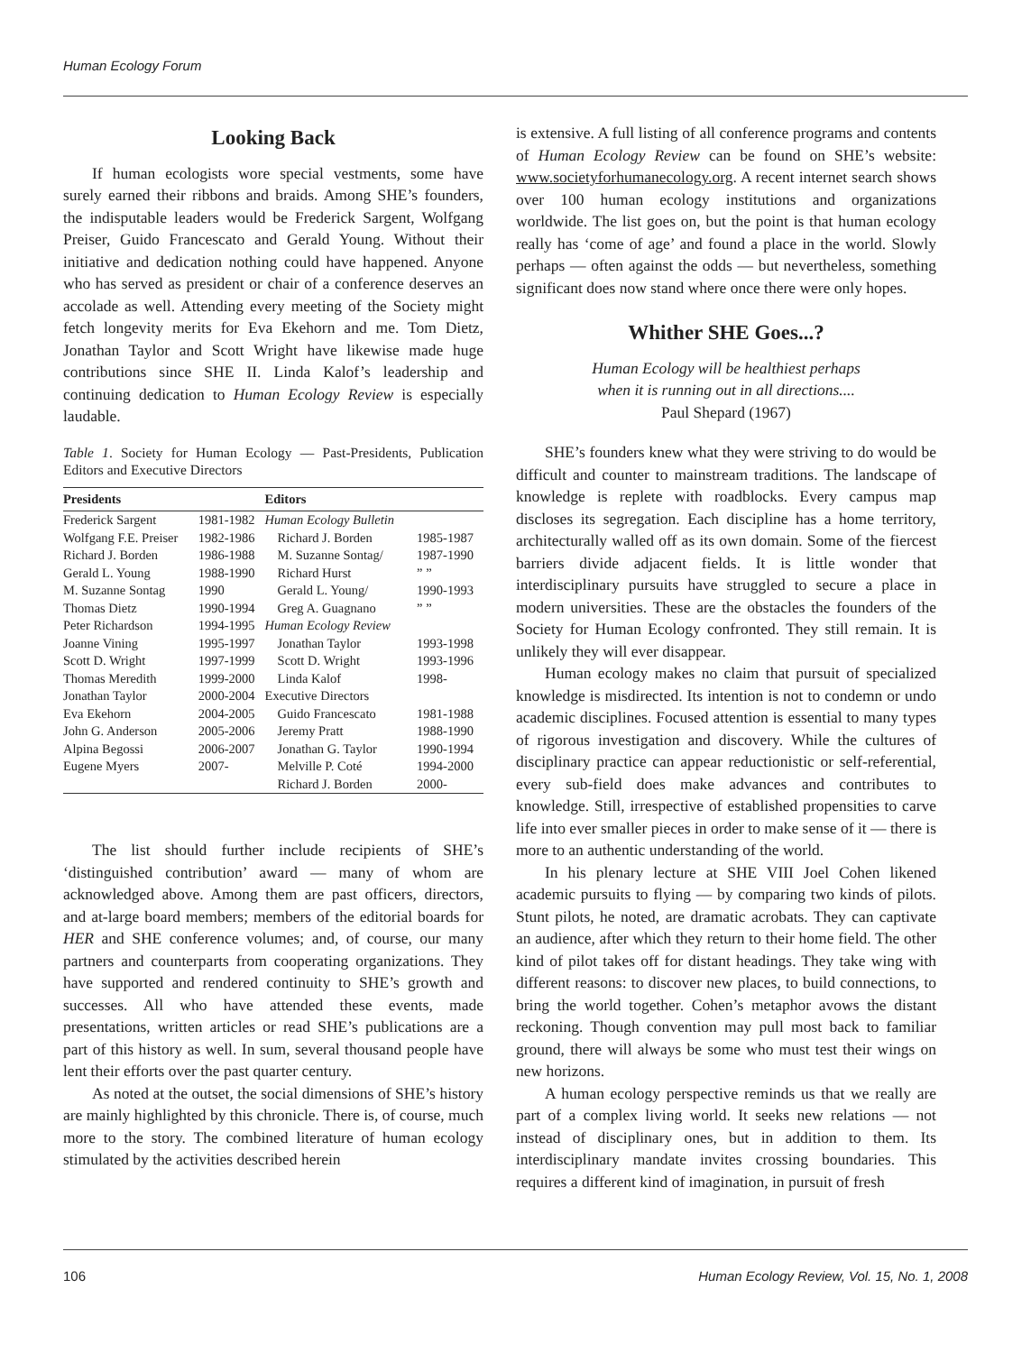Human Ecology Forum
Looking Back
If human ecologists wore special vestments, some have surely earned their ribbons and braids. Among SHE’s founders, the indisputable leaders would be Frederick Sargent, Wolfgang Preiser, Guido Francescato and Gerald Young. Without their initiative and dedication nothing could have happened. Anyone who has served as president or chair of a conference deserves an accolade as well. Attending every meeting of the Society might fetch longevity merits for Eva Ekehorn and me. Tom Dietz, Jonathan Taylor and Scott Wright have likewise made huge contributions since SHE II. Linda Kalof’s leadership and continuing dedication to Human Ecology Review is especially laudable.
Table 1. Society for Human Ecology — Past-Presidents, Publication Editors and Executive Directors
| Presidents | | Editors | |
| --- | --- | --- | --- |
| Frederick Sargent | 1981-1982 | Human Ecology Bulletin | |
| Wolfgang F.E. Preiser | 1982-1986 | Richard J. Borden | 1985-1987 |
| Richard J. Borden | 1986-1988 | M. Suzanne Sontag/ | 1987-1990 |
| Gerald L. Young | 1988-1990 | Richard Hurst | ” ” |
| M. Suzanne Sontag | 1990 | Gerald L. Young/ | 1990-1993 |
| Thomas Dietz | 1990-1994 | Greg A. Guagnano | ” ” |
| Peter Richardson | 1994-1995 | Human Ecology Review | |
| Joanne Vining | 1995-1997 | Jonathan Taylor | 1993-1998 |
| Scott D. Wright | 1997-1999 | Scott D. Wright | 1993-1996 |
| Thomas Meredith | 1999-2000 | Linda Kalof | 1998- |
| Jonathan Taylor | 2000-2004 | Executive Directors | |
| Eva Ekehorn | 2004-2005 | Guido Francescato | 1981-1988 |
| John G. Anderson | 2005-2006 | Jeremy Pratt | 1988-1990 |
| Alpina Begossi | 2006-2007 | Jonathan G. Taylor | 1990-1994 |
| Eugene Myers | 2007- | Melville P. Coté | 1994-2000 |
| | | Richard J. Borden | 2000- |
The list should further include recipients of SHE’s ‘distinguished contribution’ award — many of whom are acknowledged above. Among them are past officers, directors, and at-large board members; members of the editorial boards for HER and SHE conference volumes; and, of course, our many partners and counterparts from cooperating organizations. They have supported and rendered continuity to SHE’s growth and successes. All who have attended these events, made presentations, written articles or read SHE’s publications are a part of this history as well. In sum, several thousand people have lent their efforts over the past quarter century.
As noted at the outset, the social dimensions of SHE’s history are mainly highlighted by this chronicle. There is, of course, much more to the story. The combined literature of human ecology stimulated by the activities described herein
is extensive. A full listing of all conference programs and contents of Human Ecology Review can be found on SHE’s website: www.societyforhumanecology.org. A recent internet search shows over 100 human ecology institutions and organizations worldwide. The list goes on, but the point is that human ecology really has ‘come of age’ and found a place in the world. Slowly perhaps — often against the odds — but nevertheless, something significant does now stand where once there were only hopes.
Whither SHE Goes...?
Human Ecology will be healthiest perhaps
when it is running out in all directions....
Paul Shepard (1967)
SHE’s founders knew what they were striving to do would be difficult and counter to mainstream traditions. The landscape of knowledge is replete with roadblocks. Every campus map discloses its segregation. Each discipline has a home territory, architecturally walled off as its own domain. Some of the fiercest barriers divide adjacent fields. It is little wonder that interdisciplinary pursuits have struggled to secure a place in modern universities. These are the obstacles the founders of the Society for Human Ecology confronted. They still remain. It is unlikely they will ever disappear.
Human ecology makes no claim that pursuit of specialized knowledge is misdirected. Its intention is not to condemn or undo academic disciplines. Focused attention is essential to many types of rigorous investigation and discovery. While the cultures of disciplinary practice can appear reductionistic or self-referential, every sub-field does make advances and contributes to knowledge. Still, irrespective of established propensities to carve life into ever smaller pieces in order to make sense of it — there is more to an authentic understanding of the world.
In his plenary lecture at SHE VIII Joel Cohen likened academic pursuits to flying — by comparing two kinds of pilots. Stunt pilots, he noted, are dramatic acrobats. They can captivate an audience, after which they return to their home field. The other kind of pilot takes off for distant headings. They take wing with different reasons: to discover new places, to build connections, to bring the world together. Cohen’s metaphor avows the distant reckoning. Though convention may pull most back to familiar ground, there will always be some who must test their wings on new horizons.
A human ecology perspective reminds us that we really are part of a complex living world. It seeks new relations — not instead of disciplinary ones, but in addition to them. Its interdisciplinary mandate invites crossing boundaries. This requires a different kind of imagination, in pursuit of fresh
106 Human Ecology Review, Vol. 15, No. 1, 2008